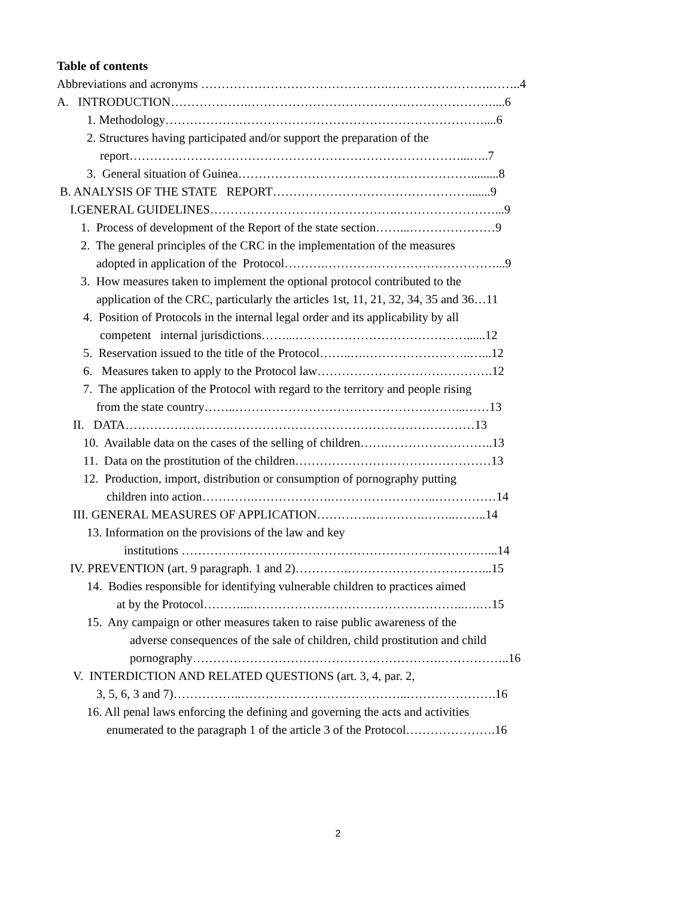Table of contents
Abbreviations and acronyms ……………………………………….…………………….……..4
A. INTRODUCTION……………….……………………………………………………....6
1. Methodology……………………………………………………………………....6
2. Structures having participated and/or support the preparation of the
report………………………………………………………………………...…..7
3. General situation of Guinea………………………………………………….........8
B. ANALYSIS OF THE STATE REPORT………………………………………….......9
I.GENERAL GUIDELINES……………………………………….……………………...9
1. Process of development of the Report of the state section……...…………………9
2. The general principles of the CRC in the implementation of the measures
adopted in application of the Protocol……….……………………………………...9
3. How measures taken to implement the optional protocol contributed to the
application of the CRC, particularly the articles 1st, 11, 21, 32, 34, 35 and 36…11
4. Position of Protocols in the internal legal order and its applicability by all
competent internal jurisdictions……...……………………………………......12
5. Reservation issued to the title of the Protocol……..….……………………..…...12
6. Measures taken to apply to the Protocol law…………………………………….12
7. The application of the Protocol with regard to the territory and people rising
from the state country……..………………………………………………...……13
II. DATA……………….…….……………………………………………………13
10. Available data on the cases of the selling of children…….……………………..13
11. Data on the prostitution of the children…………………………………………13
12. Production, import, distribution or consumption of pornography putting
children into action………….……………….……………………..……………14
III. GENERAL MEASURES OF APPLICATION…………..………….……..……..14
13. Information on the provisions of the law and key
institutions …………………………………………………………………...14
IV. PREVENTION (art. 9 paragraph. 1 and 2)………….……………………………...15
14. Bodies responsible for identifying vulnerable children to practices aimed
at by the Protocol………...……………………………………………..….…15
15. Any campaign or other measures taken to raise public awareness of the
adverse consequences of the sale of children, child prostitution and child
pornography…………………………………………………….……………..16
V. INTERDICTION AND RELATED QUESTIONS (art. 3, 4, par. 2,
3, 5, 6, 3 and 7)……………..…………………………………..………………….16
16. All penal laws enforcing the defining and governing the acts and activities
enumerated to the paragraph 1 of the article 3 of the Protocol………………….16
2